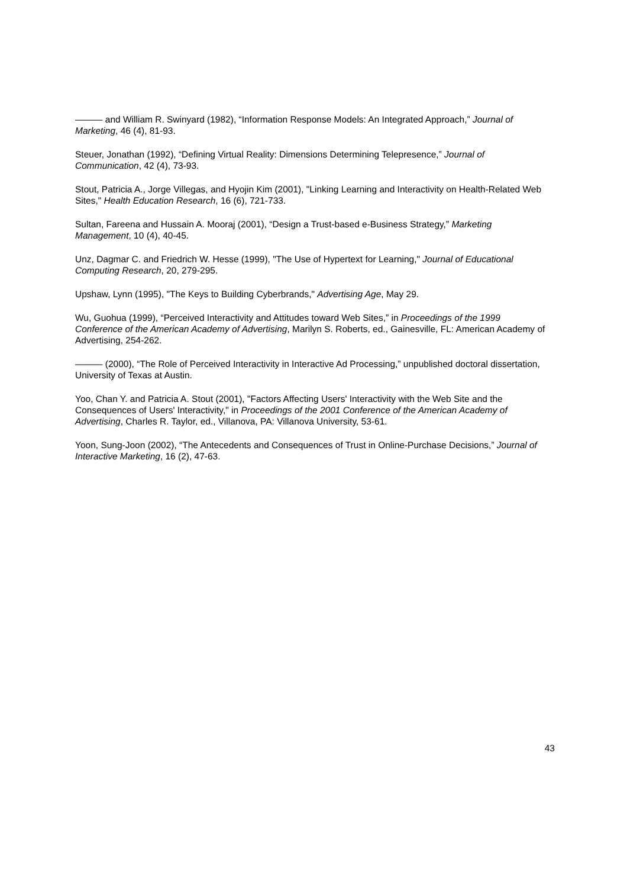——— and William R. Swinyard (1982), “Information Response Models: An Integrated Approach,” Journal of Marketing, 46 (4), 81-93.
Steuer, Jonathan (1992), “Defining Virtual Reality: Dimensions Determining Telepresence,” Journal of Communication, 42 (4), 73-93.
Stout, Patricia A., Jorge Villegas, and Hyojin Kim (2001), "Linking Learning and Interactivity on Health-Related Web Sites," Health Education Research, 16 (6), 721-733.
Sultan, Fareena and Hussain A. Mooraj (2001), “Design a Trust-based e-Business Strategy,” Marketing Management, 10 (4), 40-45.
Unz, Dagmar C. and Friedrich W. Hesse (1999), "The Use of Hypertext for Learning," Journal of Educational Computing Research, 20, 279-295.
Upshaw, Lynn (1995), "The Keys to Building Cyberbrands," Advertising Age, May 29.
Wu, Guohua (1999), “Perceived Interactivity and Attitudes toward Web Sites,” in Proceedings of the 1999 Conference of the American Academy of Advertising, Marilyn S. Roberts, ed., Gainesville, FL: American Academy of Advertising, 254-262.
——— (2000), “The Role of Perceived Interactivity in Interactive Ad Processing,” unpublished doctoral dissertation, University of Texas at Austin.
Yoo, Chan Y. and Patricia A. Stout (2001), "Factors Affecting Users' Interactivity with the Web Site and the Consequences of Users' Interactivity," in Proceedings of the 2001 Conference of the American Academy of Advertising, Charles R. Taylor, ed., Villanova, PA: Villanova University, 53-61.
Yoon, Sung-Joon (2002), “The Antecedents and Consequences of Trust in Online-Purchase Decisions,” Journal of Interactive Marketing, 16 (2), 47-63.
43